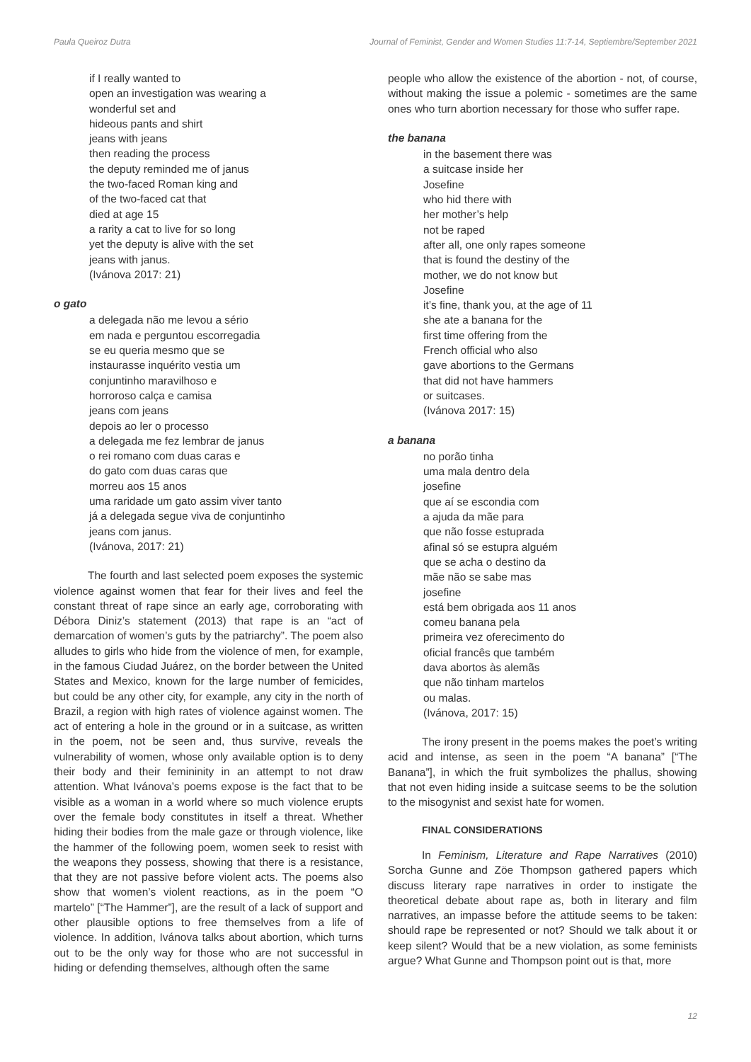Paula Queiroz Dutra Journal of Feminist, Gender and Women Studies 11:7-14, Septiembre/September 2021
if I really wanted to
open an investigation was wearing a
wonderful set and
hideous pants and shirt
jeans with jeans
then reading the process
the deputy reminded me of janus
the two-faced Roman king and
of the two-faced cat that
died at age 15
a rarity a cat to live for so long
yet the deputy is alive with the set
jeans with janus.
(Ivánova 2017: 21)
o gato
a delegada não me levou a sério
em nada e perguntou escorregadia
se eu queria mesmo que se
instaurasse inquérito vestia um
conjuntinho maravilhoso e
horroroso calça e camisa
jeans com jeans
depois ao ler o processo
a delegada me fez lembrar de janus
o rei romano com duas caras e
do gato com duas caras que
morreu aos 15 anos
uma raridade um gato assim viver tanto
já a delegada segue viva de conjuntinho
jeans com janus.
(Ivánova, 2017: 21)
The fourth and last selected poem exposes the systemic violence against women that fear for their lives and feel the constant threat of rape since an early age, corroborating with Débora Diniz’s statement (2013) that rape is an “act of demarcation of women’s guts by the patriarchy”. The poem also alludes to girls who hide from the violence of men, for example, in the famous Ciudad Juárez, on the border between the United States and Mexico, known for the large number of femicides, but could be any other city, for example, any city in the north of Brazil, a region with high rates of violence against women. The act of entering a hole in the ground or in a suitcase, as written in the poem, not be seen and, thus survive, reveals the vulnerability of women, whose only available option is to deny their body and their femininity in an attempt to not draw attention. What Ivánova’s poems expose is the fact that to be visible as a woman in a world where so much violence erupts over the female body constitutes in itself a threat. Whether hiding their bodies from the male gaze or through violence, like the hammer of the following poem, women seek to resist with the weapons they possess, showing that there is a resistance, that they are not passive before violent acts. The poems also show that women’s violent reactions, as in the poem “O martelo” [“The Hammer”], are the result of a lack of support and other plausible options to free themselves from a life of violence. In addition, Ivánova talks about abortion, which turns out to be the only way for those who are not successful in hiding or defending themselves, although often the same
people who allow the existence of the abortion - not, of course, without making the issue a polemic - sometimes are the same ones who turn abortion necessary for those who suffer rape.
the banana
in the basement there was
a suitcase inside her
Josefine
who hid there with
her mother’s help
not be raped
after all, one only rapes someone
that is found the destiny of the
mother, we do not know but
Josefine
it’s fine, thank you, at the age of 11
she ate a banana for the
first time offering from the
French official who also
gave abortions to the Germans
that did not have hammers
or suitcases.
(Ivánova 2017: 15)
a banana
no porão tinha
uma mala dentro dela
josefine
que aí se escondia com
a ajuda da mãe para
que não fosse estuprada
afinal só se estupra alguém
que se acha o destino da
mãe não se sabe mas
josefine
está bem obrigada aos 11 anos
comeu banana pela
primeira vez oferecimento do
oficial francês que também
dava abortos às alemãs
que não tinham martelos
ou malas.
(Ivánova, 2017: 15)
The irony present in the poems makes the poet’s writing acid and intense, as seen in the poem “A banana” [“The Banana”], in which the fruit symbolizes the phallus, showing that not even hiding inside a suitcase seems to be the solution to the misogynist and sexist hate for women.
FINAL CONSIDERATIONS
In Feminism, Literature and Rape Narratives (2010) Sorcha Gunne and Zöe Thompson gathered papers which discuss literary rape narratives in order to instigate the theoretical debate about rape as, both in literary and film narratives, an impasse before the attitude seems to be taken: should rape be represented or not? Should we talk about it or keep silent? Would that be a new violation, as some feminists argue? What Gunne and Thompson point out is that, more
12